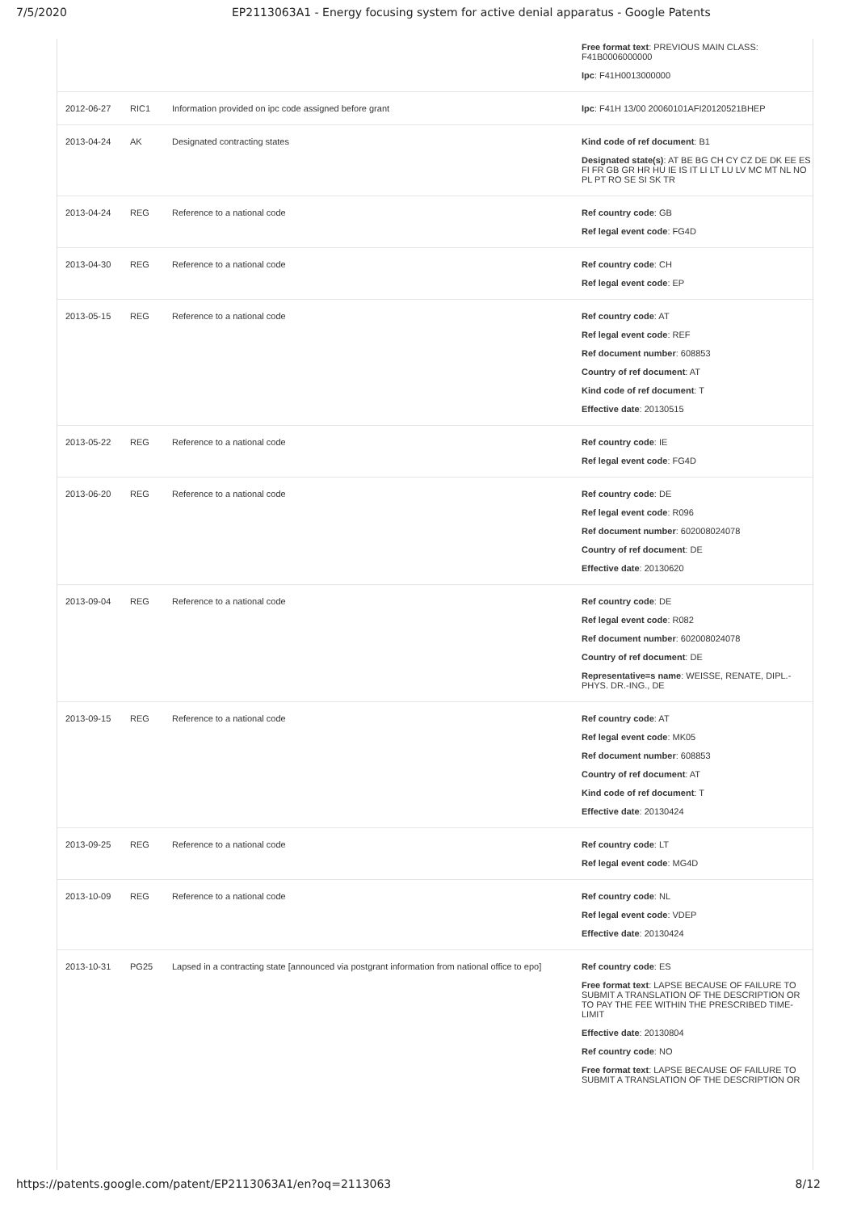7/5/2020 EP2113063A1 - Energy focusing system for active denial apparatus - Google Patents
| | | | Free format text : PREVIOUS MAIN CLASS: F41B0006000000 Ipc : F41H0013000000 |
| 2012-06-27 | RIC1 | Information provided on ipc code assigned before grant | Ipc : F41H 13/00 20060101AFI20120521BHEP |
| 2013-04-24 | AK | Designated contracting states | Kind code of ref document : B1 Designated state(s) : AT BE BG CH CY CZ DE DK EE ES FI FR GB GR HR HU IE IS IT LI LT LU LV MC MT NL NO PL PT RO SE SI SK TR |
| 2013-04-24 | REG | Reference to a national code | Ref country code : GB Ref legal event code : FG4D |
| 2013-04-30 | REG | Reference to a national code | Ref country code : CH Ref legal event code : EP |
| 2013-05-15 | REG | Reference to a national code | Ref country code : AT Ref legal event code : REF Ref document number : 608853 Country of ref document : AT Kind code of ref document : T Effective date : 20130515 |
| 2013-05-22 | REG | Reference to a national code | Ref country code : IE Ref legal event code : FG4D |
| 2013-06-20 | REG | Reference to a national code | Ref country code : DE Ref legal event code : R096 Ref document number : 602008024078 Country of ref document : DE Effective date : 20130620 |
| 2013-09-04 | REG | Reference to a national code | Ref country code : DE Ref legal event code : R082 Ref document number : 602008024078 Country of ref document : DE Representative=s name : WEISSE, RENATE, DIPL.-PHYS. DR.-ING., DE |
| 2013-09-15 | REG | Reference to a national code | Ref country code : AT Ref legal event code : MK05 Ref document number : 608853 Country of ref document : AT Kind code of ref document : T Effective date : 20130424 |
| 2013-09-25 | REG | Reference to a national code | Ref country code : LT Ref legal event code : MG4D |
| 2013-10-09 | REG | Reference to a national code | Ref country code : NL Ref legal event code : VDEP Effective date : 20130424 |
| 2013-10-31 | PG25 | Lapsed in a contracting state [announced via postgrant information from national office to epo] | Ref country code : ES Free format text : LAPSE BECAUSE OF FAILURE TO SUBMIT A TRANSLATION OF THE DESCRIPTION OR TO PAY THE FEE WITHIN THE PRESCRIBED TIME-LIMIT Effective date : 20130804 Ref country code : NO Free format text : LAPSE BECAUSE OF FAILURE TO SUBMIT A TRANSLATION OF THE DESCRIPTION OR |
https://patents.google.com/patent/EP2113063A1/en?oq=2113063 8/12